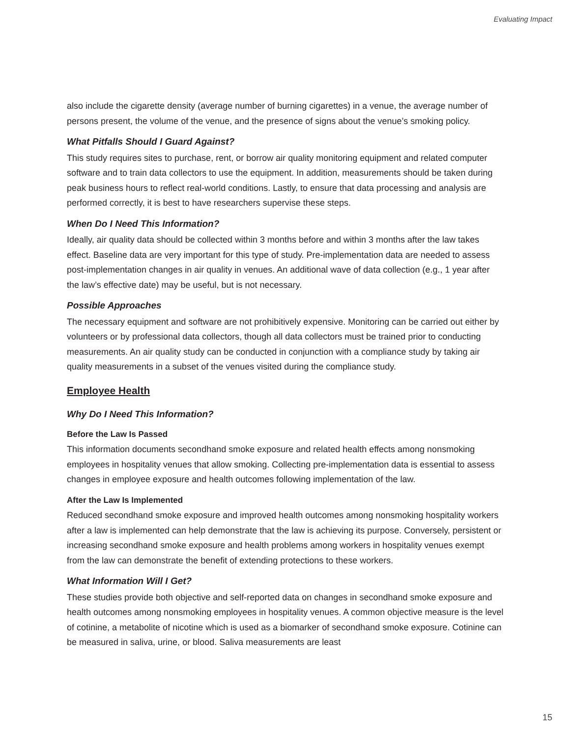Evaluating Impact
also include the cigarette density (average number of burning cigarettes) in a venue, the average number of persons present, the volume of the venue, and the presence of signs about the venue’s smoking policy.
What Pitfalls Should I Guard Against?
This study requires sites to purchase, rent, or borrow air quality monitoring equipment and related computer software and to train data collectors to use the equipment. In addition, measurements should be taken during peak business hours to reflect real-world conditions. Lastly, to ensure that data processing and analysis are performed correctly, it is best to have researchers supervise these steps.
When Do I Need This Information?
Ideally, air quality data should be collected within 3 months before and within 3 months after the law takes effect. Baseline data are very important for this type of study. Pre-implementation data are needed to assess post-implementation changes in air quality in venues. An additional wave of data collection (e.g., 1 year after the law’s effective date) may be useful, but is not necessary.
Possible Approaches
The necessary equipment and software are not prohibitively expensive. Monitoring can be carried out either by volunteers or by professional data collectors, though all data collectors must be trained prior to conducting measurements. An air quality study can be conducted in conjunction with a compliance study by taking air quality measurements in a subset of the venues visited during the compliance study.
Employee Health
Why Do I Need This Information?
Before the Law Is Passed
This information documents secondhand smoke exposure and related health effects among nonsmoking employees in hospitality venues that allow smoking. Collecting pre-implementation data is essential to assess changes in employee exposure and health outcomes following implementation of the law.
After the Law Is Implemented
Reduced secondhand smoke exposure and improved health outcomes among nonsmoking hospitality workers after a law is implemented can help demonstrate that the law is achieving its purpose. Conversely, persistent or increasing secondhand smoke exposure and health problems among workers in hospitality venues exempt from the law can demonstrate the benefit of extending protections to these workers.
What Information Will I Get?
These studies provide both objective and self-reported data on changes in secondhand smoke exposure and health outcomes among nonsmoking employees in hospitality venues. A common objective measure is the level of cotinine, a metabolite of nicotine which is used as a biomarker of secondhand smoke exposure. Cotinine can be measured in saliva, urine, or blood. Saliva measurements are least
15